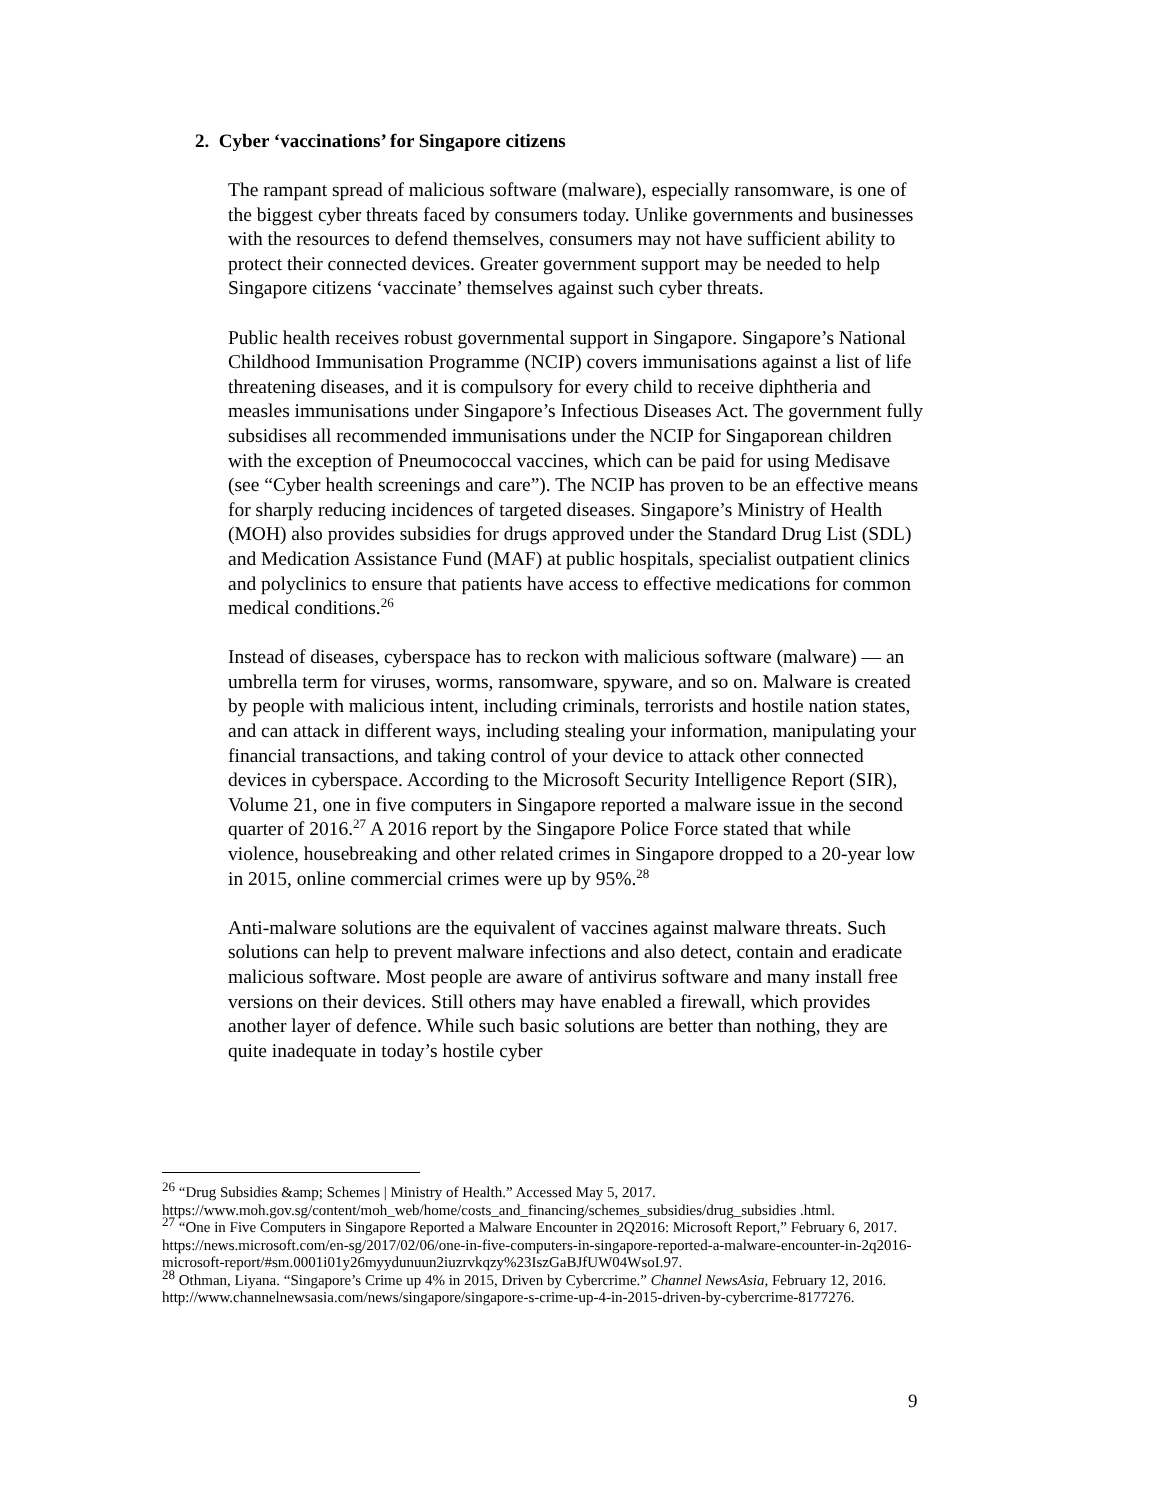2. Cyber ‘vaccinations’ for Singapore citizens
The rampant spread of malicious software (malware), especially ransomware, is one of the biggest cyber threats faced by consumers today. Unlike governments and businesses with the resources to defend themselves, consumers may not have sufficient ability to protect their connected devices. Greater government support may be needed to help Singapore citizens ‘vaccinate’ themselves against such cyber threats.
Public health receives robust governmental support in Singapore. Singapore’s National Childhood Immunisation Programme (NCIP) covers immunisations against a list of life threatening diseases, and it is compulsory for every child to receive diphtheria and measles immunisations under Singapore’s Infectious Diseases Act. The government fully subsidises all recommended immunisations under the NCIP for Singaporean children with the exception of Pneumococcal vaccines, which can be paid for using Medisave (see “Cyber health screenings and care”). The NCIP has proven to be an effective means for sharply reducing incidences of targeted diseases. Singapore’s Ministry of Health (MOH) also provides subsidies for drugs approved under the Standard Drug List (SDL) and Medication Assistance Fund (MAF) at public hospitals, specialist outpatient clinics and polyclinics to ensure that patients have access to effective medications for common medical conditions.<sup>26</sup>
Instead of diseases, cyberspace has to reckon with malicious software (malware) — an umbrella term for viruses, worms, ransomware, spyware, and so on. Malware is created by people with malicious intent, including criminals, terrorists and hostile nation states, and can attack in different ways, including stealing your information, manipulating your financial transactions, and taking control of your device to attack other connected devices in cyberspace. According to the Microsoft Security Intelligence Report (SIR), Volume 21, one in five computers in Singapore reported a malware issue in the second quarter of 2016.<sup>27</sup> A 2016 report by the Singapore Police Force stated that while violence, housebreaking and other related crimes in Singapore dropped to a 20-year low in 2015, online commercial crimes were up by 95%.<sup>28</sup>
Anti-malware solutions are the equivalent of vaccines against malware threats. Such solutions can help to prevent malware infections and also detect, contain and eradicate malicious software. Most people are aware of antivirus software and many install free versions on their devices. Still others may have enabled a firewall, which provides another layer of defence. While such basic solutions are better than nothing, they are quite inadequate in today’s hostile cyber
<sup>26</sup> “Drug Subsidies &amp; Schemes | Ministry of Health.” Accessed May 5, 2017. https://www.moh.gov.sg/content/moh_web/home/costs_and_financing/schemes_subsidies/drug_subsidies .html.
<sup>27</sup> “One in Five Computers in Singapore Reported a Malware Encounter in 2Q2016: Microsoft Report,” February 6, 2017. https://news.microsoft.com/en-sg/2017/02/06/one-in-five-computers-in-singapore-reported-a-malware-encounter-in-2q2016-microsoft-report/#sm.0001i01y26myydunuun2iuzrvkqzy%23IszGaBJfUW04WsoI.97.
<sup>28</sup> Othman, Liyana. “Singapore’s Crime up 4% in 2015, Driven by Cybercrime.” Channel NewsAsia, February 12, 2016. http://www.channelnewsasia.com/news/singapore/singapore-s-crime-up-4-in-2015-driven-by-cybercrime-8177276.
9